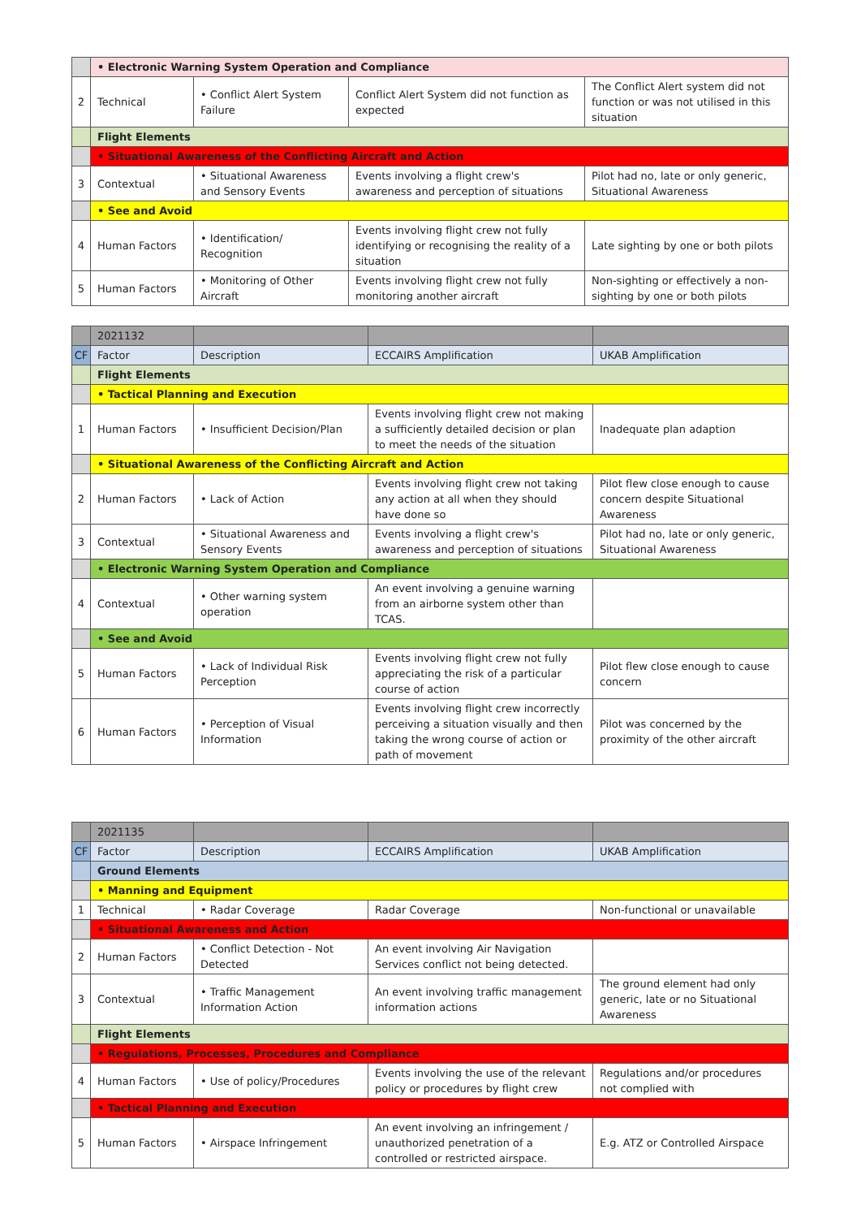| | • Electronic Warning System Operation and Compliance | | | |
| 2 | Technical | • Conflict Alert System Failure | Conflict Alert System did not function as expected | The Conflict Alert system did not function or was not utilised in this situation |
| | Flight Elements | | | |
| | • Situational Awareness of the Conflicting Aircraft and Action | | | |
| 3 | Contextual | • Situational Awareness and Sensory Events | Events involving a flight crew's awareness and perception of situations | Pilot had no, late or only generic, Situational Awareness |
| | • See and Avoid | | | |
| 4 | Human Factors | • Identification/ Recognition | Events involving flight crew not fully identifying or recognising the reality of a situation | Late sighting by one or both pilots |
| 5 | Human Factors | • Monitoring of Other Aircraft | Events involving flight crew not fully monitoring another aircraft | Non-sighting or effectively a non-sighting by one or both pilots |
| | 2021132 | | | |
| CF | Factor | Description | ECCAIRS Amplification | UKAB Amplification |
| | Flight Elements | | | |
| | • Tactical Planning and Execution | | | |
| 1 | Human Factors | • Insufficient Decision/Plan | Events involving flight crew not making a sufficiently detailed decision or plan to meet the needs of the situation | Inadequate plan adaption |
| | • Situational Awareness of the Conflicting Aircraft and Action | | | |
| 2 | Human Factors | • Lack of Action | Events involving flight crew not taking any action at all when they should have done so | Pilot flew close enough to cause concern despite Situational Awareness |
| 3 | Contextual | • Situational Awareness and Sensory Events | Events involving a flight crew's awareness and perception of situations | Pilot had no, late or only generic, Situational Awareness |
| | • Electronic Warning System Operation and Compliance | | | |
| 4 | Contextual | • Other warning system operation | An event involving a genuine warning from an airborne system other than TCAS. | |
| | • See and Avoid | | | |
| 5 | Human Factors | • Lack of Individual Risk Perception | Events involving flight crew not fully appreciating the risk of a particular course of action | Pilot flew close enough to cause concern |
| 6 | Human Factors | • Perception of Visual Information | Events involving flight crew incorrectly perceiving a situation visually and then taking the wrong course of action or path of movement | Pilot was concerned by the proximity of the other aircraft |
| | 2021135 | | | |
| CF | Factor | Description | ECCAIRS Amplification | UKAB Amplification |
| | Ground Elements | | | |
| | • Manning and Equipment | | | |
| 1 | Technical | • Radar Coverage | Radar Coverage | Non-functional or unavailable |
| | • Situational Awareness and Action | | | |
| 2 | Human Factors | • Conflict Detection - Not Detected | An event involving Air Navigation Services conflict not being detected. | |
| 3 | Contextual | • Traffic Management Information Action | An event involving traffic management information actions | The ground element had only generic, late or no Situational Awareness |
| | Flight Elements | | | |
| | • Regulations, Processes, Procedures and Compliance | | | |
| 4 | Human Factors | • Use of policy/Procedures | Events involving the use of the relevant policy or procedures by flight crew | Regulations and/or procedures not complied with |
| | • Tactical Planning and Execution | | | |
| 5 | Human Factors | • Airspace Infringement | An event involving an infringement / unauthorized penetration of a controlled or restricted airspace. | E.g. ATZ or Controlled Airspace |